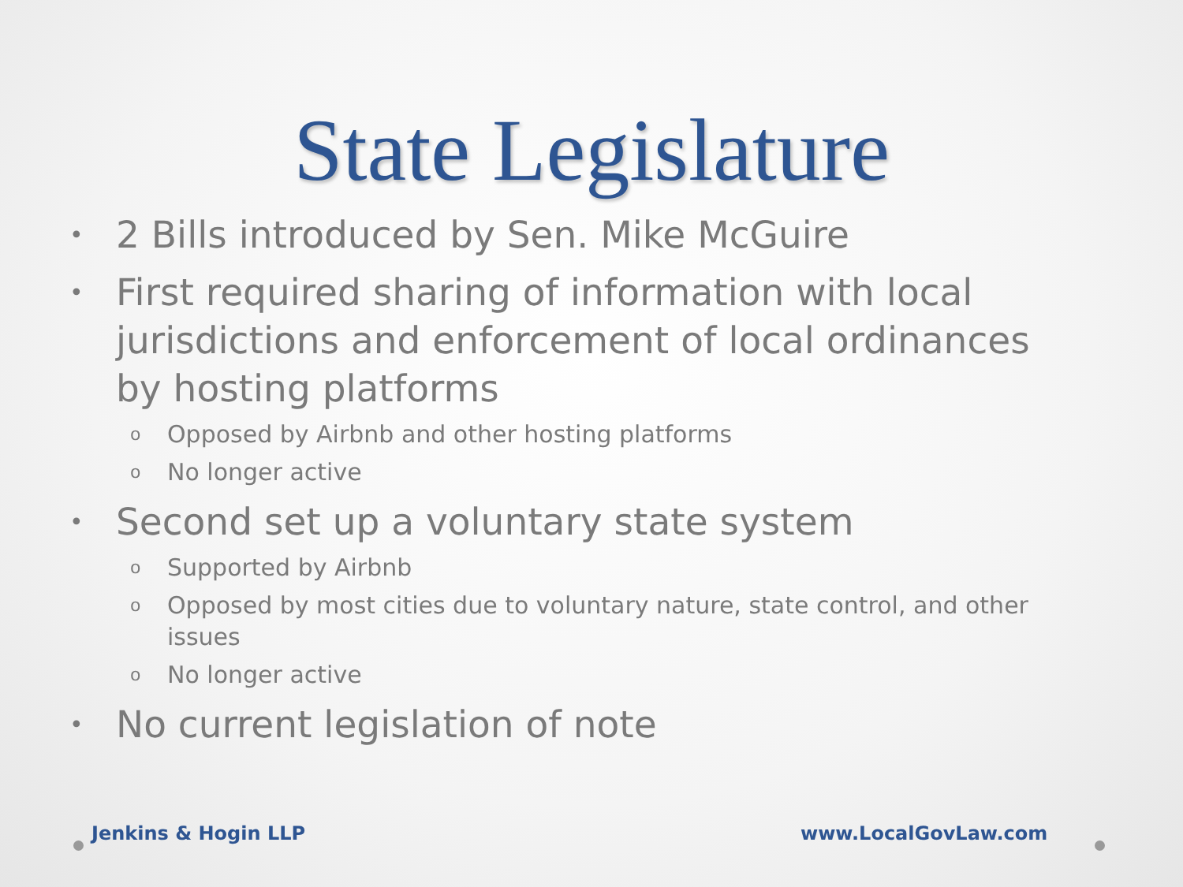State Legislature
• 2 Bills introduced by Sen. Mike McGuire
• First required sharing of information with local jurisdictions and enforcement of local ordinances by hosting platforms
o Opposed by Airbnb and other hosting platforms
o No longer active
• Second set up a voluntary state system
o Supported by Airbnb
o Opposed by most cities due to voluntary nature, state control, and other issues
o No longer active
• No current legislation of note
Jenkins & Hogin LLP www.LocalGovLaw.com